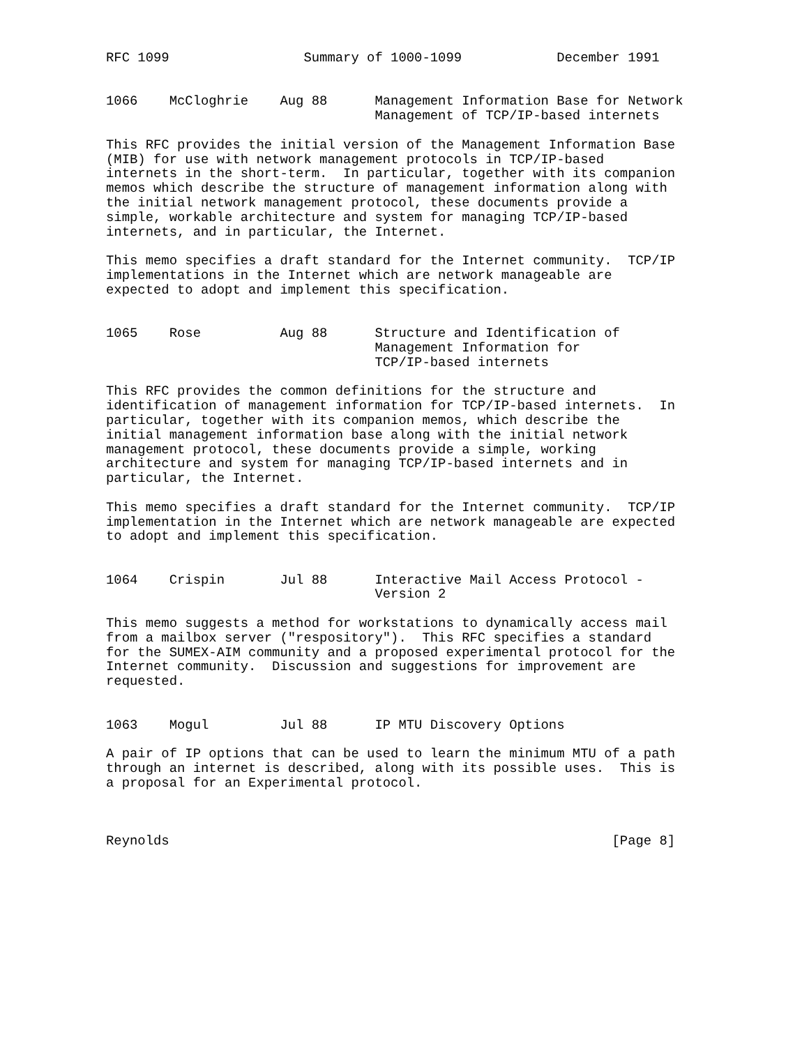RFC 1099                 Summary of 1000-1099            December 1991


1066    McCloghrie    Aug 88      Management Information Base for Network
                                  Management of TCP/IP-based internets

This RFC provides the initial version of the Management Information Base
(MIB) for use with network management protocols in TCP/IP-based
internets in the short-term.  In particular, together with its companion
memos which describe the structure of management information along with
the initial network management protocol, these documents provide a
simple, workable architecture and system for managing TCP/IP-based
internets, and in particular, the Internet.

This memo specifies a draft standard for the Internet community.  TCP/IP
implementations in the Internet which are network manageable are
expected to adopt and implement this specification.


1065    Rose          Aug 88      Structure and Identification of
                                  Management Information for
                                  TCP/IP-based internets

This RFC provides the common definitions for the structure and
identification of management information for TCP/IP-based internets.  In
particular, together with its companion memos, which describe the
initial management information base along with the initial network
management protocol, these documents provide a simple, working
architecture and system for managing TCP/IP-based internets and in
particular, the Internet.

This memo specifies a draft standard for the Internet community.  TCP/IP
implementation in the Internet which are network manageable are expected
to adopt and implement this specification.


1064    Crispin       Jul 88      Interactive Mail Access Protocol -
                                  Version 2

This memo suggests a method for workstations to dynamically access mail
from a mailbox server ("respository").  This RFC specifies a standard
for the SUMEX-AIM community and a proposed experimental protocol for the
Internet community.  Discussion and suggestions for improvement are
requested.


1063    Mogul         Jul 88      IP MTU Discovery Options

A pair of IP options that can be used to learn the minimum MTU of a path
through an internet is described, along with its possible uses.  This is
a proposal for an Experimental protocol.



Reynolds                                                        [Page 8]